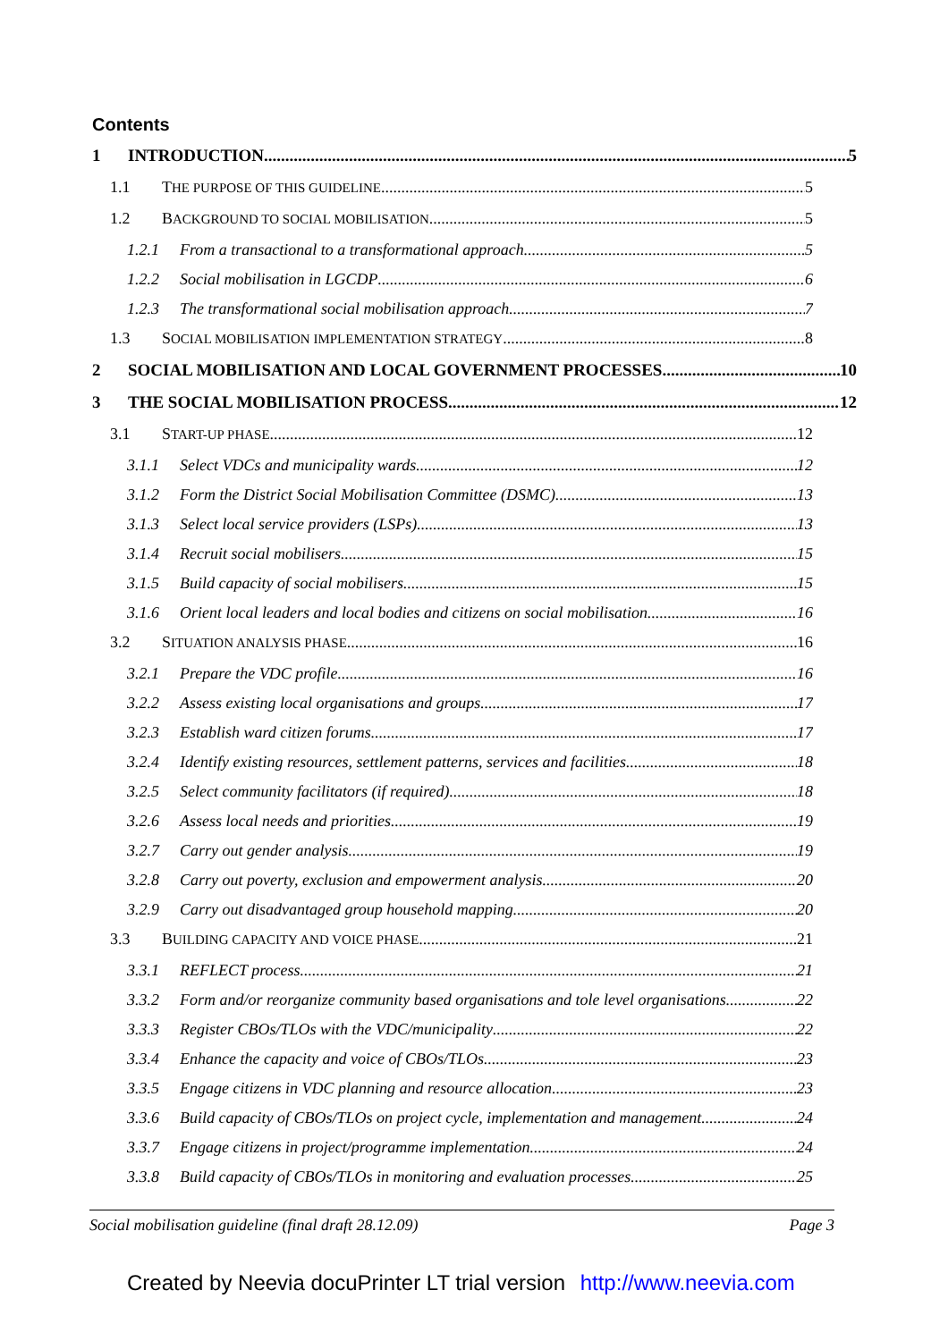Contents
1 INTRODUCTION 5
1.1 THE PURPOSE OF THIS GUIDELINE 5
1.2 BACKGROUND TO SOCIAL MOBILISATION 5
1.2.1 From a transactional to a transformational approach 5
1.2.2 Social mobilisation in LGCDP 6
1.2.3 The transformational social mobilisation approach 7
1.3 SOCIAL MOBILISATION IMPLEMENTATION STRATEGY 8
2 SOCIAL MOBILISATION AND LOCAL GOVERNMENT PROCESSES 10
3 THE SOCIAL MOBILISATION PROCESS 12
3.1 START-UP PHASE 12
3.1.1 Select VDCs and municipality wards 12
3.1.2 Form the District Social Mobilisation Committee (DSMC) 13
3.1.3 Select local service providers (LSPs) 13
3.1.4 Recruit social mobilisers 15
3.1.5 Build capacity of social mobilisers 15
3.1.6 Orient local leaders and local bodies and citizens on social mobilisation 16
3.2 SITUATION ANALYSIS PHASE 16
3.2.1 Prepare the VDC profile 16
3.2.2 Assess existing local organisations and groups 17
3.2.3 Establish ward citizen forums 17
3.2.4 Identify existing resources, settlement patterns, services and facilities 18
3.2.5 Select community facilitators (if required) 18
3.2.6 Assess local needs and priorities 19
3.2.7 Carry out gender analysis 19
3.2.8 Carry out poverty, exclusion and empowerment analysis 20
3.2.9 Carry out disadvantaged group household mapping 20
3.3 BUILDING CAPACITY AND VOICE PHASE 21
3.3.1 REFLECT process 21
3.3.2 Form and/or reorganize community based organisations and tole level organisations 22
3.3.3 Register CBOs/TLOs with the VDC/municipality 22
3.3.4 Enhance the capacity and voice of CBOs/TLOs 23
3.3.5 Engage citizens in VDC planning and resource allocation 23
3.3.6 Build capacity of CBOs/TLOs on project cycle, implementation and management 24
3.3.7 Engage citizens in project/programme implementation 24
3.3.8 Build capacity of CBOs/TLOs in monitoring and evaluation processes 25
Social mobilisation guideline (final draft 28.12.09) Page 3
Created by Neevia docuPrinter LT trial version http://www.neevia.com